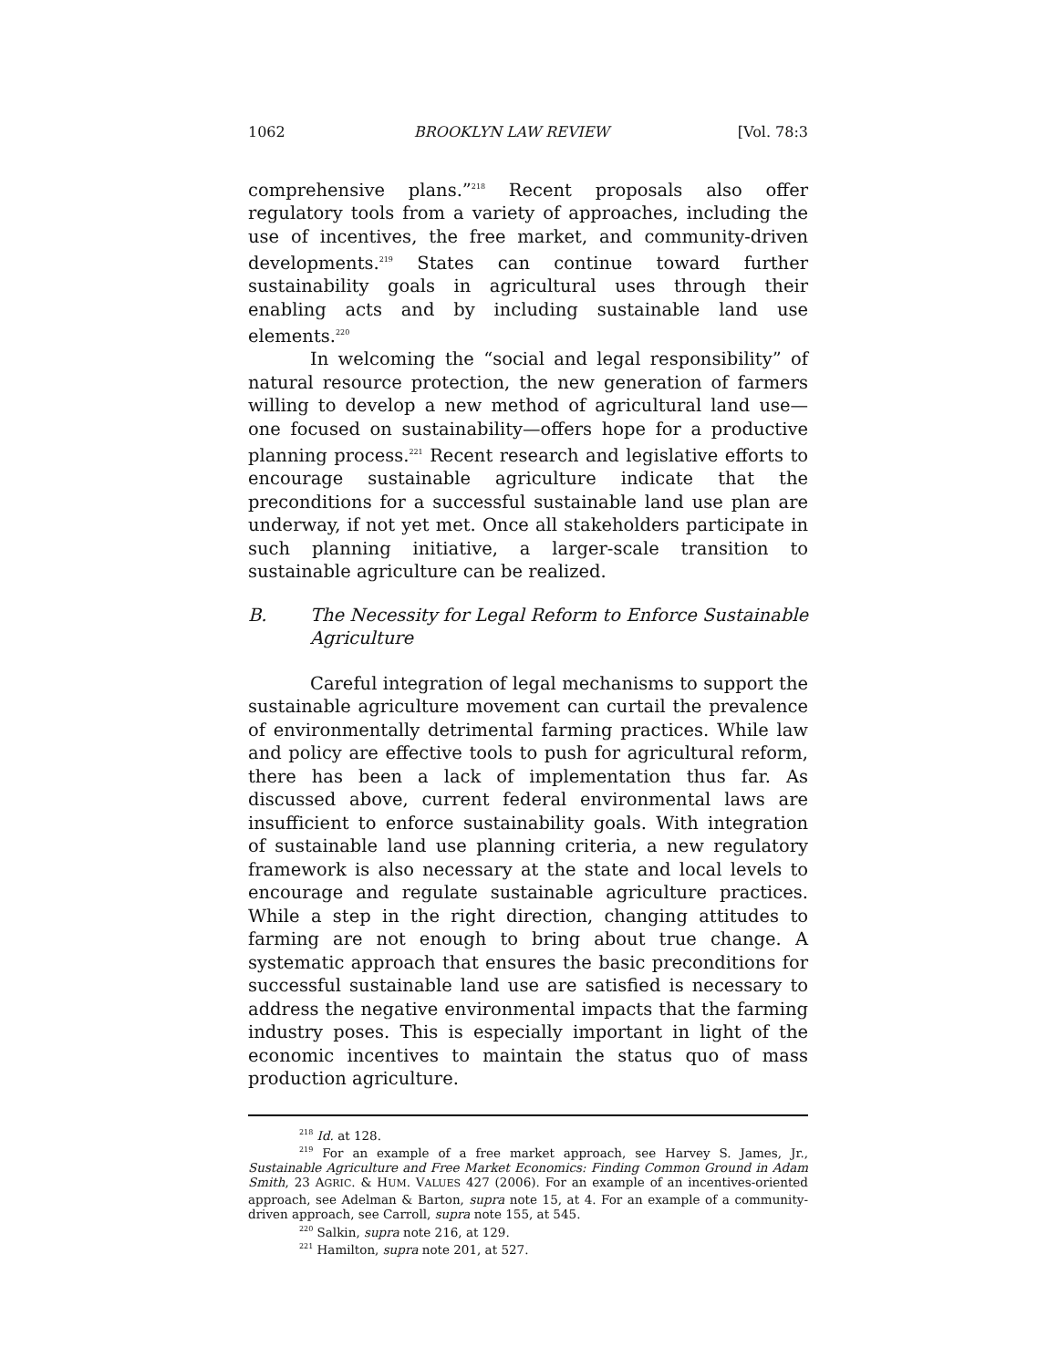1062 BROOKLYN LAW REVIEW [Vol. 78:3
comprehensive plans.”<sup>218</sup> Recent proposals also offer regulatory tools from a variety of approaches, including the use of incentives, the free market, and community-driven developments.<sup>219</sup> States can continue toward further sustainability goals in agricultural uses through their enabling acts and by including sustainable land use elements.<sup>220</sup>
In welcoming the “social and legal responsibility” of natural resource protection, the new generation of farmers willing to develop a new method of agricultural land use—one focused on sustainability—offers hope for a productive planning process.<sup>221</sup> Recent research and legislative efforts to encourage sustainable agriculture indicate that the preconditions for a successful sustainable land use plan are underway, if not yet met. Once all stakeholders participate in such planning initiative, a larger-scale transition to sustainable agriculture can be realized.
B. The Necessity for Legal Reform to Enforce Sustainable Agriculture
Careful integration of legal mechanisms to support the sustainable agriculture movement can curtail the prevalence of environmentally detrimental farming practices. While law and policy are effective tools to push for agricultural reform, there has been a lack of implementation thus far. As discussed above, current federal environmental laws are insufficient to enforce sustainability goals. With integration of sustainable land use planning criteria, a new regulatory framework is also necessary at the state and local levels to encourage and regulate sustainable agriculture practices. While a step in the right direction, changing attitudes to farming are not enough to bring about true change. A systematic approach that ensures the basic preconditions for successful sustainable land use are satisfied is necessary to address the negative environmental impacts that the farming industry poses. This is especially important in light of the economic incentives to maintain the status quo of mass production agriculture.
<sup>218</sup> Id. at 128.
<sup>219</sup> For an example of a free market approach, see Harvey S. James, Jr., Sustainable Agriculture and Free Market Economics: Finding Common Ground in Adam Smith, 23 AGRIC. & HUM. VALUES 427 (2006). For an example of an incentives-oriented approach, see Adelman & Barton, supra note 15, at 4. For an example of a community-driven approach, see Carroll, supra note 155, at 545.
<sup>220</sup> Salkin, supra note 216, at 129.
<sup>221</sup> Hamilton, supra note 201, at 527.